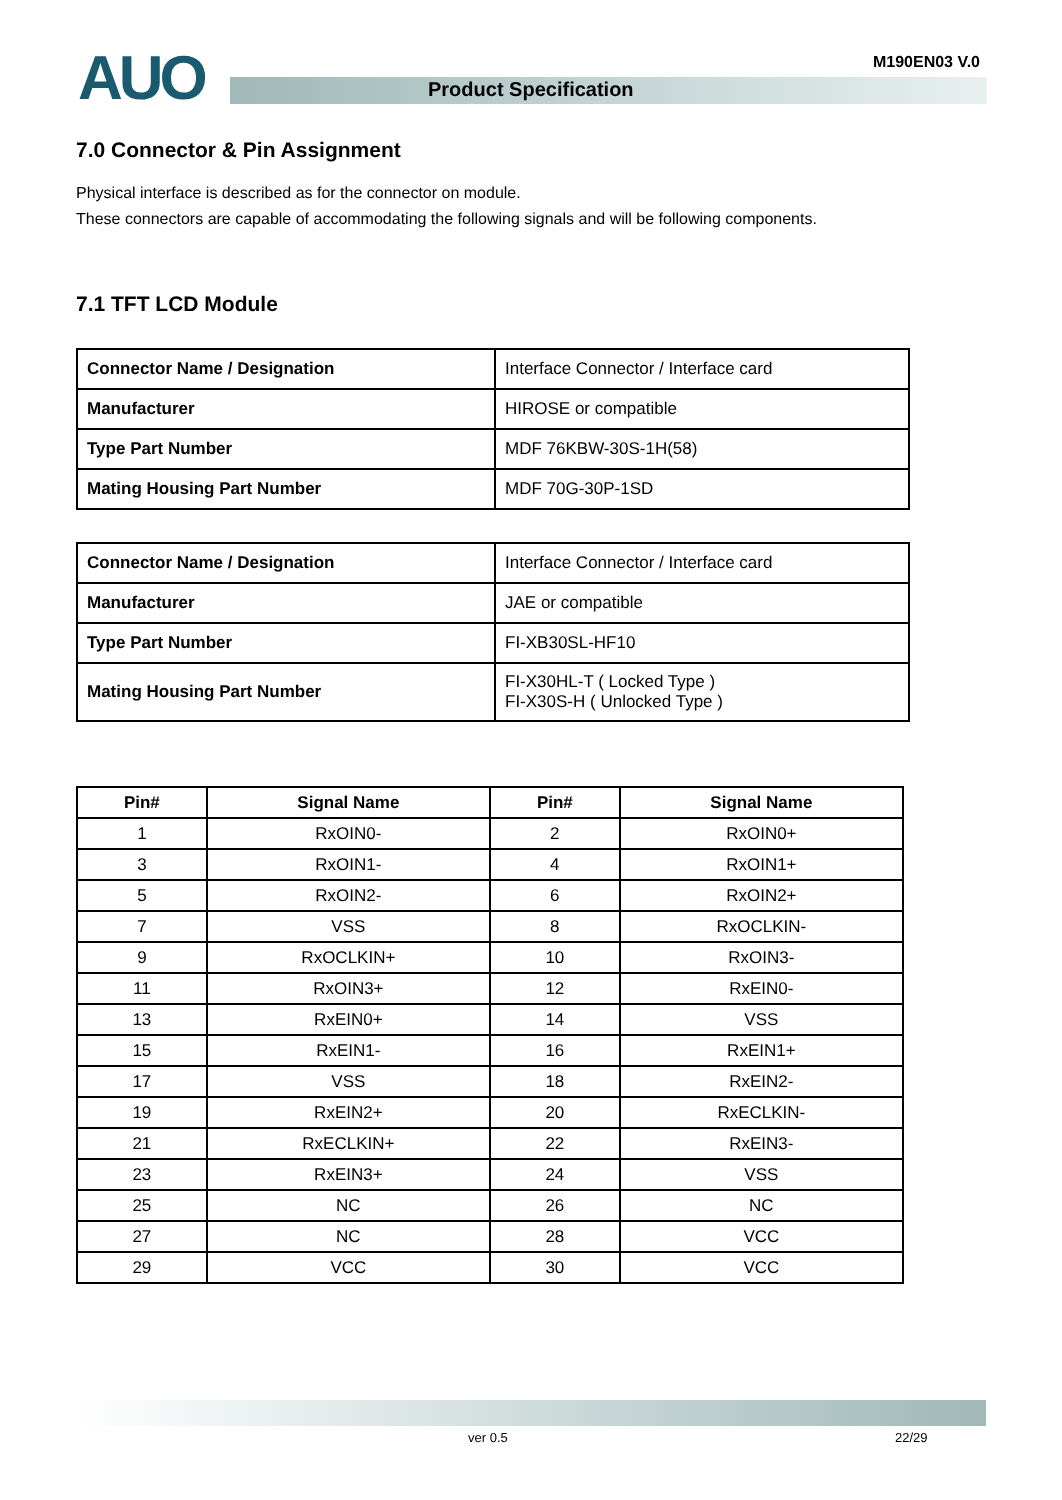AUO Product Specification
M190EN03 V.0
7.0 Connector & Pin Assignment
Physical interface is described as for the connector on module.
These connectors are capable of accommodating the following signals and will be following components.
7.1 TFT LCD Module
| Connector Name / Designation | Interface Connector / Interface card |
| Manufacturer | HIROSE or compatible |
| Type Part Number | MDF 76KBW-30S-1H(58) |
| Mating Housing Part Number | MDF 70G-30P-1SD |
| Connector Name / Designation | Interface Connector / Interface card |
| Manufacturer | JAE or compatible |
| Type Part Number | FI-XB30SL-HF10 |
| Mating Housing Part Number | FI-X30HL-T ( Locked Type ) FI-X30S-H ( Unlocked Type ) |
| Pin# | Signal Name | Pin# | Signal Name |
| --- | --- | --- | --- |
| 1 | RxOIN0- | 2 | RxOIN0+ |
| 3 | RxOIN1- | 4 | RxOIN1+ |
| 5 | RxOIN2- | 6 | RxOIN2+ |
| 7 | VSS | 8 | RxOCLKIN- |
| 9 | RxOCLKIN+ | 10 | RxOIN3- |
| 11 | RxOIN3+ | 12 | RxEIN0- |
| 13 | RxEIN0+ | 14 | VSS |
| 15 | RxEIN1- | 16 | RxEIN1+ |
| 17 | VSS | 18 | RxEIN2- |
| 19 | RxEIN2+ | 20 | RxECLKIN- |
| 21 | RxECLKIN+ | 22 | RxEIN3- |
| 23 | RxEIN3+ | 24 | VSS |
| 25 | NC | 26 | NC |
| 27 | NC | 28 | VCC |
| 29 | VCC | 30 | VCC |
ver 0.5 22/29